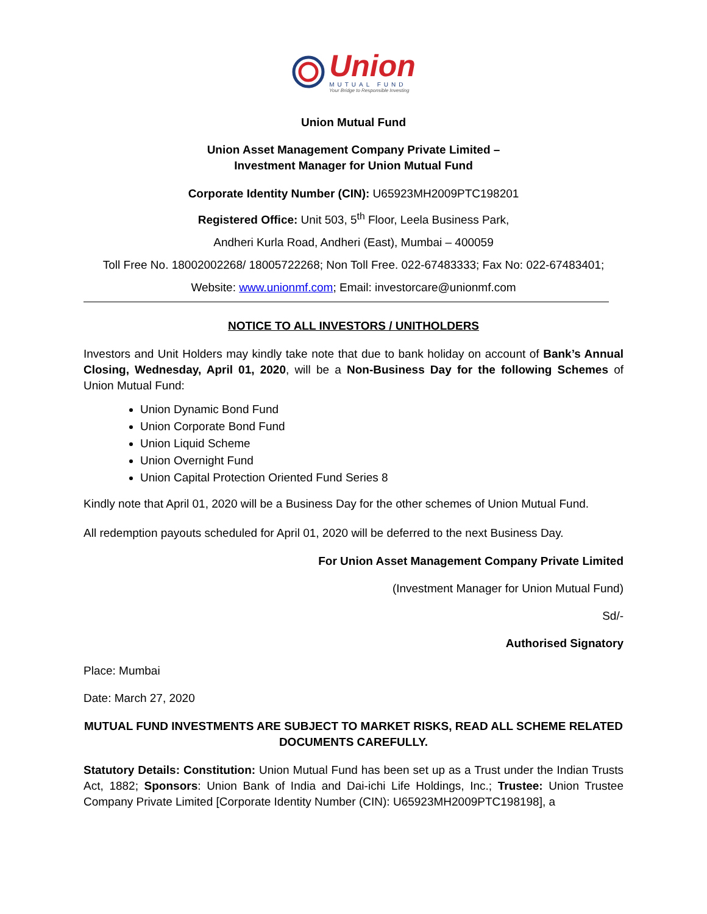Union
MUTUAL FUND
Your Bridge to Responsible Investing
Union Mutual Fund
Union Asset Management Company Private Limited –
Investment Manager for Union Mutual Fund
Corporate Identity Number (CIN): U65923MH2009PTC198201
Registered Office: Unit 503, 5<sup>th</sup> Floor, Leela Business Park,
Andheri Kurla Road, Andheri (East), Mumbai – 400059
Toll Free No. 18002002268/ 18005722268; Non Toll Free. 022-67483333; Fax No: 022-67483401;
Website: www.unionmf.com; Email: investorcare@unionmf.com
NOTICE TO ALL INVESTORS / UNITHOLDERS
Investors and Unit Holders may kindly take note that due to bank holiday on account of Bank’s Annual Closing, Wednesday, April 01, 2020, will be a Non-Business Day for the following Schemes of Union Mutual Fund:
Union Dynamic Bond Fund
Union Corporate Bond Fund
Union Liquid Scheme
Union Overnight Fund
Union Capital Protection Oriented Fund Series 8
Kindly note that April 01, 2020 will be a Business Day for the other schemes of Union Mutual Fund.
All redemption payouts scheduled for April 01, 2020 will be deferred to the next Business Day.
For Union Asset Management Company Private Limited
(Investment Manager for Union Mutual Fund)
Sd/-
Authorised Signatory
Place: Mumbai
Date: March 27, 2020
MUTUAL FUND INVESTMENTS ARE SUBJECT TO MARKET RISKS, READ ALL SCHEME RELATED DOCUMENTS CAREFULLY.
Statutory Details: Constitution: Union Mutual Fund has been set up as a Trust under the Indian Trusts Act, 1882; Sponsors: Union Bank of India and Dai-ichi Life Holdings, Inc.; Trustee: Union Trustee Company Private Limited [Corporate Identity Number (CIN): U65923MH2009PTC198198], a